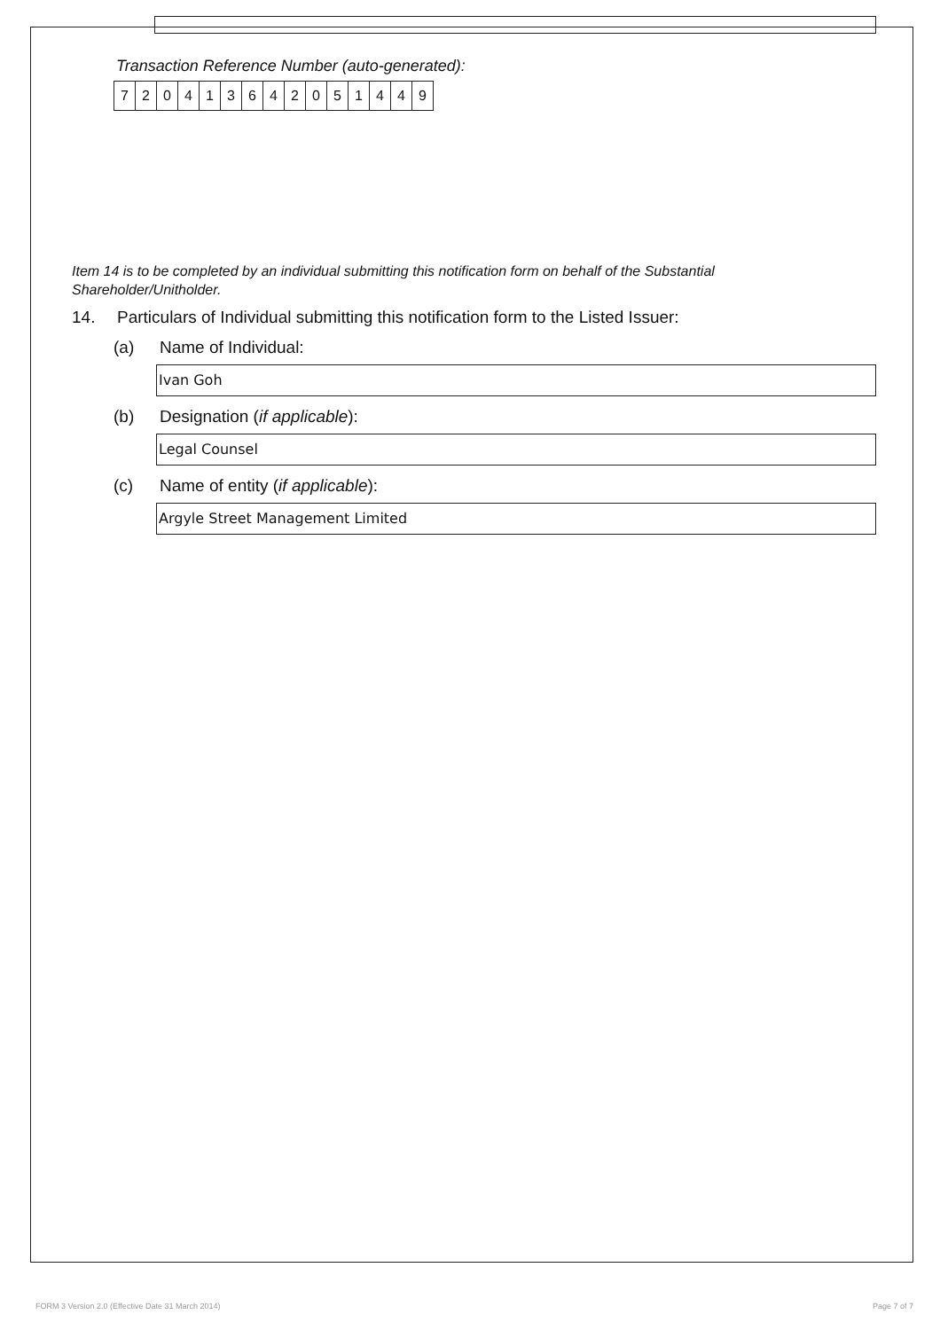Transaction Reference Number (auto-generated):
| 7 | 2 | 0 | 4 | 1 | 3 | 6 | 4 | 2 | 0 | 5 | 1 | 4 | 4 | 9 |
Item 14 is to be completed by an individual submitting this notification form on behalf of the Substantial Shareholder/Unitholder.
14. Particulars of Individual submitting this notification form to the Listed Issuer:
(a) Name of Individual:
Ivan Goh
(b) Designation (if applicable):
Legal Counsel
(c) Name of entity (if applicable):
Argyle Street Management Limited
FORM 3 Version 2.0 (Effective Date 31 March 2014) Page 7 of 7